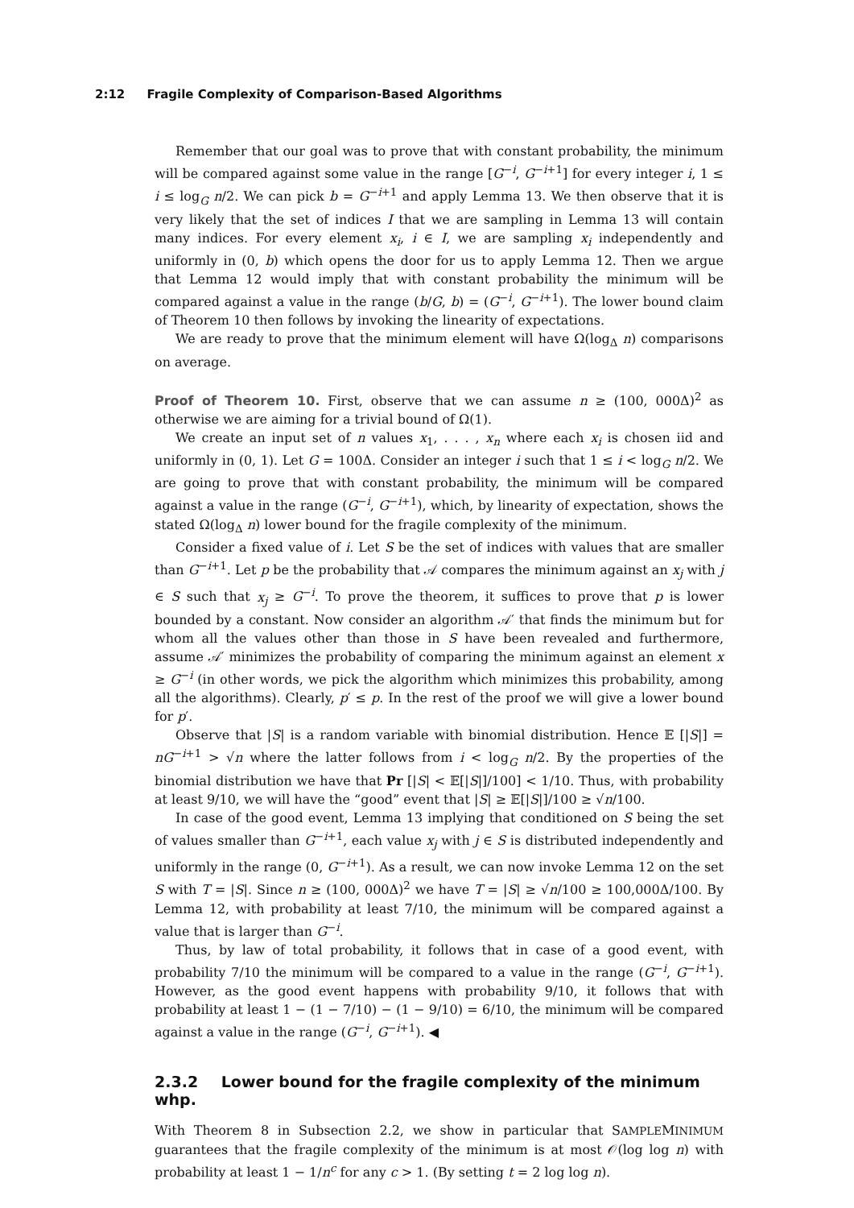2:12 Fragile Complexity of Comparison-Based Algorithms
Remember that our goal was to prove that with constant probability, the minimum will be compared against some value in the range [G<sup>−i</sup>, G<sup>−i+1</sup>] for every integer i, 1 ≤ i ≤ log<sub>G</sub> n/2. We can pick b = G<sup>−i+1</sup> and apply Lemma 13. We then observe that it is very likely that the set of indices I that we are sampling in Lemma 13 will contain many indices. For every element x<sub>i</sub>, i ∈ I, we are sampling x<sub>i</sub> independently and uniformly in (0, b) which opens the door for us to apply Lemma 12. Then we argue that Lemma 12 would imply that with constant probability the minimum will be compared against a value in the range (b/G, b) = (G<sup>−i</sup>, G<sup>−i+1</sup>). The lower bound claim of Theorem 10 then follows by invoking the linearity of expectations.
We are ready to prove that the minimum element will have Ω(log<sub>Δ</sub> n) comparisons on average.
Proof of Theorem 10. First, observe that we can assume n ≥ (100, 000Δ)<sup>2</sup> as otherwise we are aiming for a trivial bound of Ω(1).
We create an input set of n values x<sub>1</sub>, . . . , x<sub>n</sub> where each x<sub>i</sub> is chosen iid and uniformly in (0, 1). Let G = 100Δ. Consider an integer i such that 1 ≤ i < log<sub>G</sub> n/2. We are going to prove that with constant probability, the minimum will be compared against a value in the range (G<sup>−i</sup>, G<sup>−i+1</sup>), which, by linearity of expectation, shows the stated Ω(log<sub>Δ</sub> n) lower bound for the fragile complexity of the minimum.
Consider a fixed value of i. Let S be the set of indices with values that are smaller than G<sup>−i+1</sup>. Let p be the probability that 𝒜 compares the minimum against an x<sub>j</sub> with j ∈ S such that x<sub>j</sub> ≥ G<sup>−i</sup>. To prove the theorem, it suffices to prove that p is lower bounded by a constant. Now consider an algorithm 𝒜′ that finds the minimum but for whom all the values other than those in S have been revealed and furthermore, assume 𝒜′ minimizes the probability of comparing the minimum against an element x ≥ G<sup>−i</sup> (in other words, we pick the algorithm which minimizes this probability, among all the algorithms). Clearly, p′ ≤ p. In the rest of the proof we will give a lower bound for p′.
Observe that |S| is a random variable with binomial distribution. Hence 𝔼 [|S|] = nG<sup>−i+1</sup> > √n where the latter follows from i < log<sub>G</sub> n/2. By the properties of the binomial distribution we have that Pr [|S| < 𝔼[|S|]/100] < 1/10. Thus, with probability at least 9/10, we will have the “good” event that |S| ≥ 𝔼[|S|]/100 ≥ √n/100.
In case of the good event, Lemma 13 implying that conditioned on S being the set of values smaller than G<sup>−i+1</sup>, each value x<sub>j</sub> with j ∈ S is distributed independently and uniformly in the range (0, G<sup>−i+1</sup>). As a result, we can now invoke Lemma 12 on the set S with T = |S|. Since n ≥ (100, 000Δ)<sup>2</sup> we have T = |S| ≥ √n/100 ≥ 100,000Δ/100. By Lemma 12, with probability at least 7/10, the minimum will be compared against a value that is larger than G<sup>−i</sup>.
Thus, by law of total probability, it follows that in case of a good event, with probability 7/10 the minimum will be compared to a value in the range (G<sup>−i</sup>, G<sup>−i+1</sup>). However, as the good event happens with probability 9/10, it follows that with probability at least 1 − (1 − 7/10) − (1 − 9/10) = 6/10, the minimum will be compared against a value in the range (G<sup>−i</sup>, G<sup>−i+1</sup>). ◀
2.3.2 Lower bound for the fragile complexity of the minimum whp.
With Theorem 8 in Subsection 2.2, we show in particular that SAMPLEMINIMUM guarantees that the fragile complexity of the minimum is at most 𝒪(log log n) with probability at least 1 − 1/n<sup>c</sup> for any c > 1. (By setting t = 2 log log n).